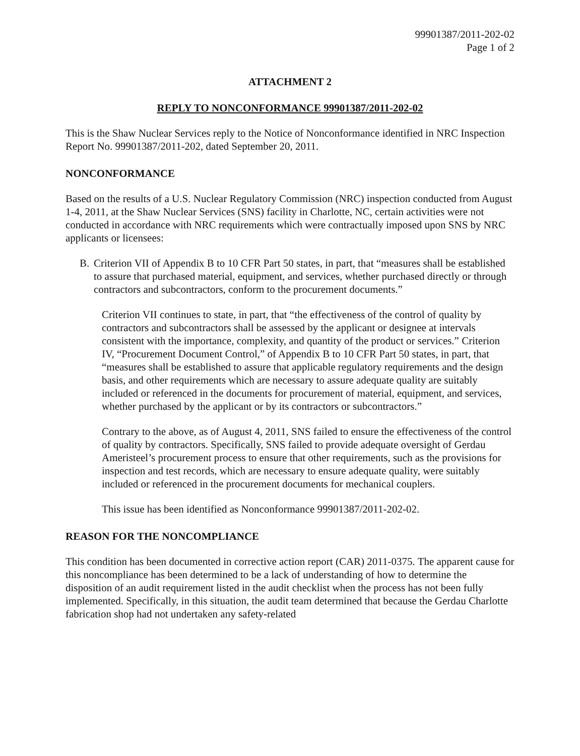99901387/2011-202-02
Page 1 of 2
ATTACHMENT 2
REPLY TO NONCONFORMANCE 99901387/2011-202-02
This is the Shaw Nuclear Services reply to the Notice of Nonconformance identified in NRC Inspection Report No. 99901387/2011-202, dated September 20, 2011.
NONCONFORMANCE
Based on the results of a U.S. Nuclear Regulatory Commission (NRC) inspection conducted from August 1-4, 2011, at the Shaw Nuclear Services (SNS) facility in Charlotte, NC, certain activities were not conducted in accordance with NRC requirements which were contractually imposed upon SNS by NRC applicants or licensees:
B. Criterion VII of Appendix B to 10 CFR Part 50 states, in part, that “measures shall be established to assure that purchased material, equipment, and services, whether purchased directly or through contractors and subcontractors, conform to the procurement documents.”
Criterion VII continues to state, in part, that “the effectiveness of the control of quality by contractors and subcontractors shall be assessed by the applicant or designee at intervals consistent with the importance, complexity, and quantity of the product or services.” Criterion IV, “Procurement Document Control,” of Appendix B to 10 CFR Part 50 states, in part, that “measures shall be established to assure that applicable regulatory requirements and the design basis, and other requirements which are necessary to assure adequate quality are suitably included or referenced in the documents for procurement of material, equipment, and services, whether purchased by the applicant or by its contractors or subcontractors.”
Contrary to the above, as of August 4, 2011, SNS failed to ensure the effectiveness of the control of quality by contractors. Specifically, SNS failed to provide adequate oversight of Gerdau Ameristeel’s procurement process to ensure that other requirements, such as the provisions for inspection and test records, which are necessary to ensure adequate quality, were suitably included or referenced in the procurement documents for mechanical couplers.
This issue has been identified as Nonconformance 99901387/2011-202-02.
REASON FOR THE NONCOMPLIANCE
This condition has been documented in corrective action report (CAR) 2011-0375. The apparent cause for this noncompliance has been determined to be a lack of understanding of how to determine the disposition of an audit requirement listed in the audit checklist when the process has not been fully implemented. Specifically, in this situation, the audit team determined that because the Gerdau Charlotte fabrication shop had not undertaken any safety-related